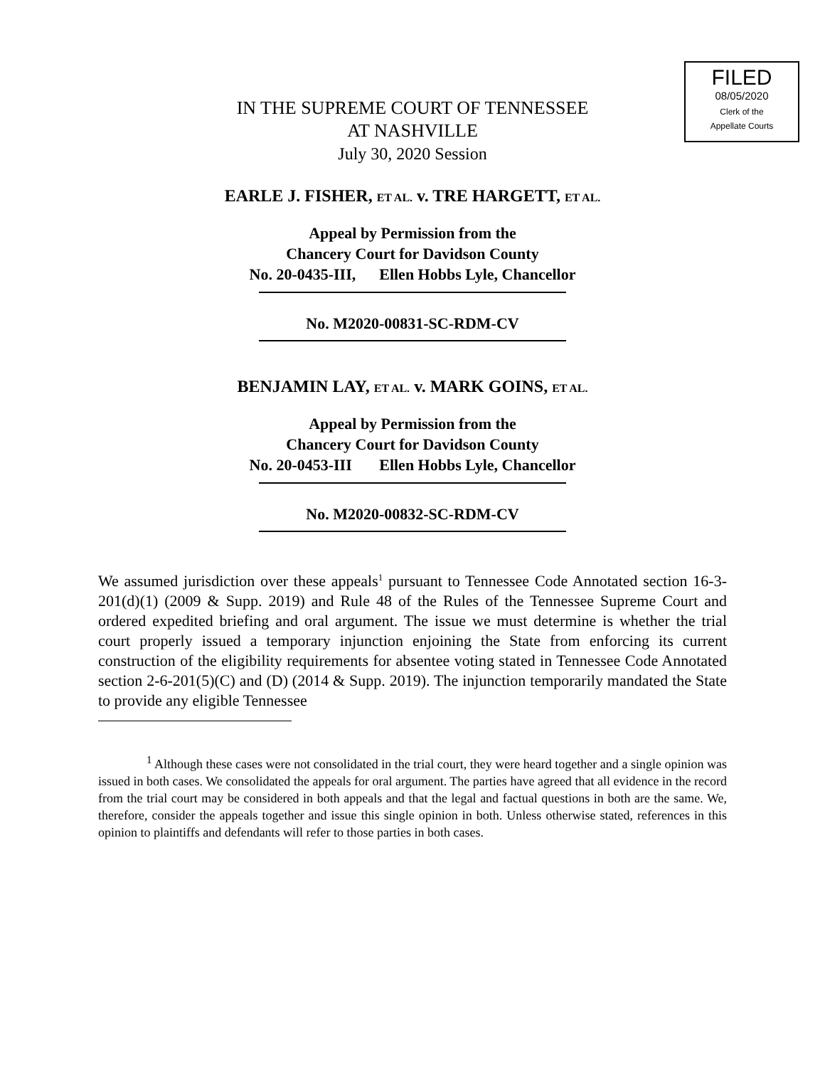FILED
08/05/2020
Clerk of the
Appellate Courts
IN THE SUPREME COURT OF TENNESSEE
AT NASHVILLE
July 30, 2020 Session
EARLE J. FISHER, ET AL. v. TRE HARGETT, ET AL.
Appeal by Permission from the
Chancery Court for Davidson County
No. 20-0435-III, Ellen Hobbs Lyle, Chancellor
No. M2020-00831-SC-RDM-CV
BENJAMIN LAY, ET AL. v. MARK GOINS, ET AL.
Appeal by Permission from the
Chancery Court for Davidson County
No. 20-0453-III Ellen Hobbs Lyle, Chancellor
No. M2020-00832-SC-RDM-CV
We assumed jurisdiction over these appeals<sup>1</sup> pursuant to Tennessee Code Annotated section 16-3-201(d)(1) (2009 & Supp. 2019) and Rule 48 of the Rules of the Tennessee Supreme Court and ordered expedited briefing and oral argument. The issue we must determine is whether the trial court properly issued a temporary injunction enjoining the State from enforcing its current construction of the eligibility requirements for absentee voting stated in Tennessee Code Annotated section 2-6-201(5)(C) and (D) (2014 & Supp. 2019). The injunction temporarily mandated the State to provide any eligible Tennessee
<sup>1</sup> Although these cases were not consolidated in the trial court, they were heard together and a single opinion was issued in both cases. We consolidated the appeals for oral argument. The parties have agreed that all evidence in the record from the trial court may be considered in both appeals and that the legal and factual questions in both are the same. We, therefore, consider the appeals together and issue this single opinion in both. Unless otherwise stated, references in this opinion to plaintiffs and defendants will refer to those parties in both cases.